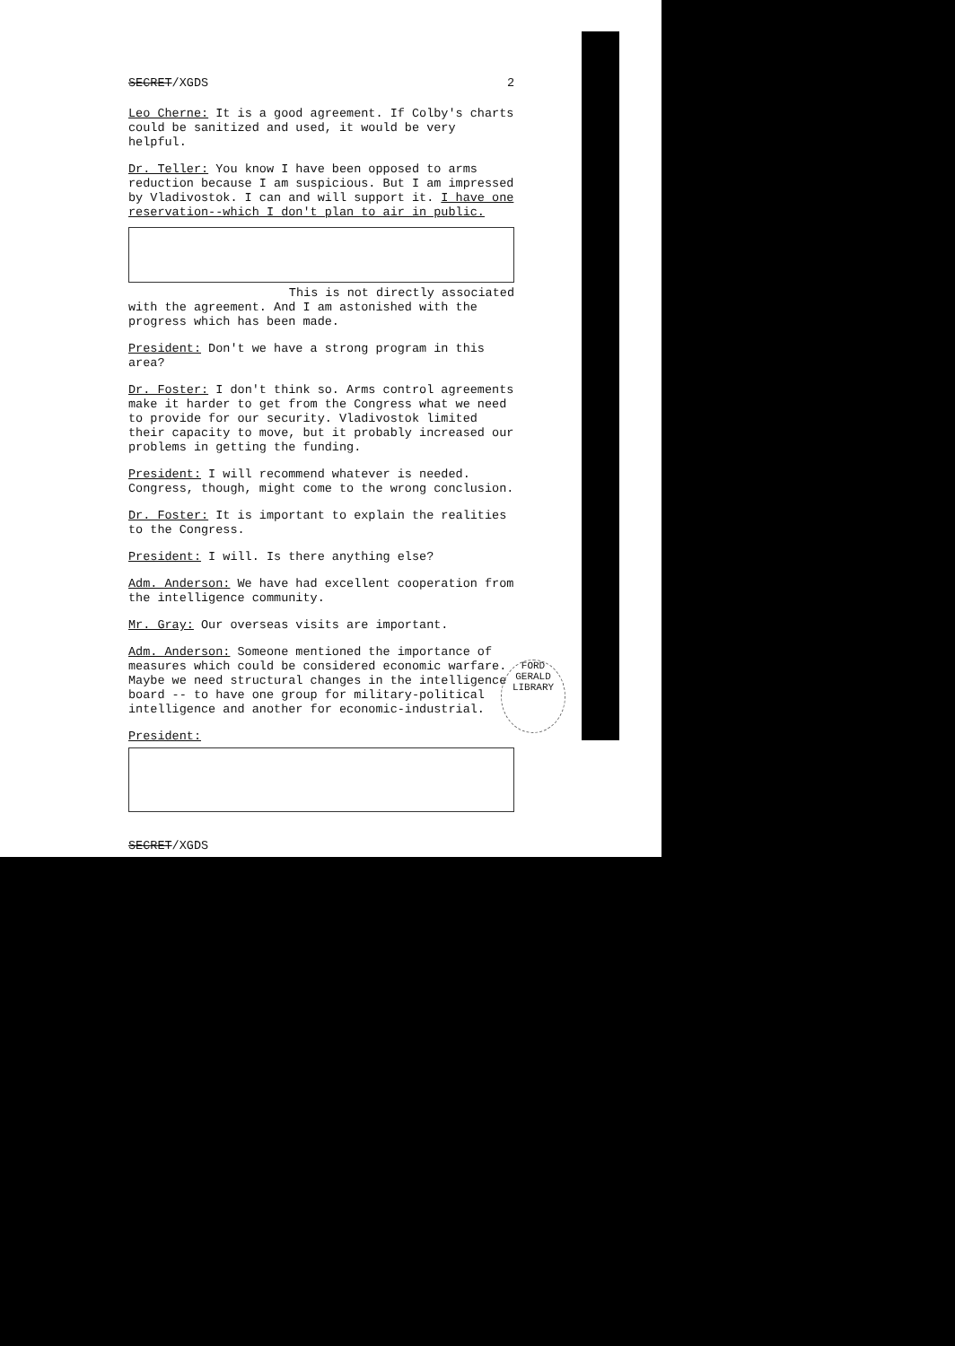SECRET/XGDS 2
Leo Cherne: It is a good agreement. If Colby's charts could be sanitized and used, it would be very helpful.
Dr. Teller: You know I have been opposed to arms reduction because I am suspicious. But I am impressed by Vladivostok. I can and will support it. I have one reservation--which I don't plan to air in public.
This is not directly associated
with the agreement. And I am astonished with the progress which has been made.
President: Don't we have a strong program in this area?
Dr. Foster: I don't think so. Arms control agreements make it harder to get from the Congress what we need to provide for our security. Vladivostok limited their capacity to move, but it probably increased our problems in getting the funding.
President: I will recommend whatever is needed. Congress, though, might come to the wrong conclusion.
Dr. Foster: It is important to explain the realities to the Congress.
President: I will. Is there anything else?
Adm. Anderson: We have had excellent cooperation from the intelligence community.
Mr. Gray: Our overseas visits are important.
Adm. Anderson: Someone mentioned the importance of measures which could be considered economic warfare. Maybe we need structural changes in the intelligence board -- to have one group for military-political intelligence and another for economic-industrial.
President:
SECRET/XGDS
FORD
GERALD LIBRARY